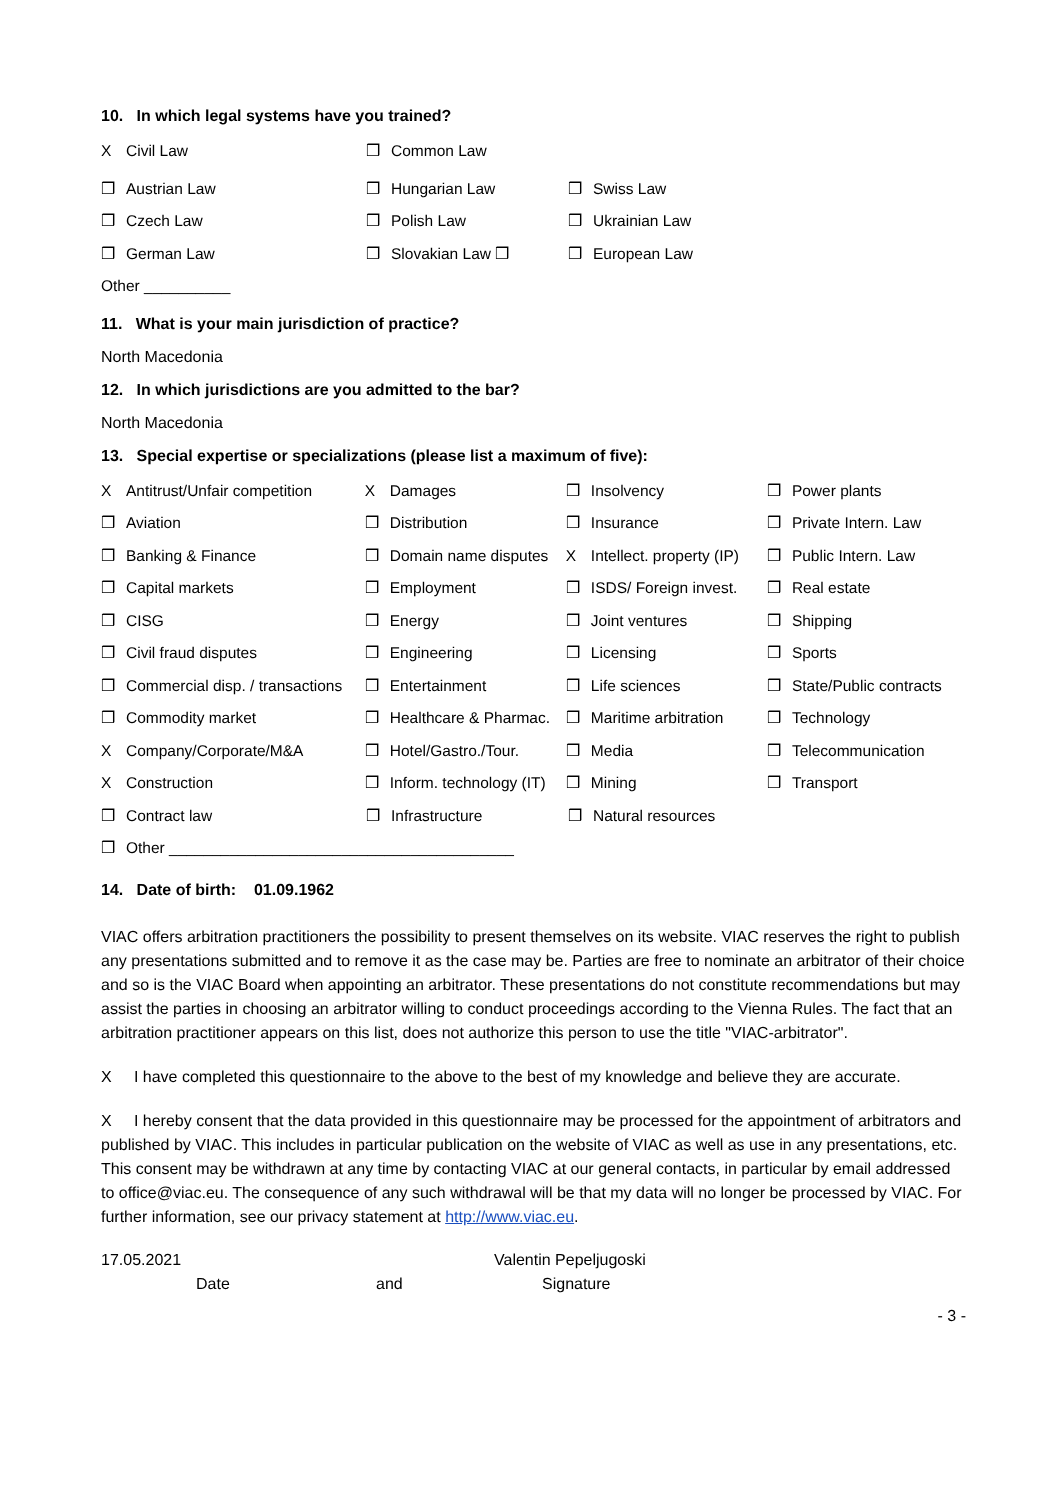10. In which legal systems have you trained?
X Civil Law ❒ Common Law
❒ Austrian Law ❒ Hungarian Law ❒ Swiss Law
❒ Czech Law ❒ Polish Law ❒ Ukrainian Law
❒ German Law ❒ Slovakian Law ❒ ❒ European Law
Other __________
11. What is your main jurisdiction of practice?
North Macedonia
12. In which jurisdictions are you admitted to the bar?
North Macedonia
13. Special expertise or specializations (please list a maximum of five):
X Antitrust/Unfair competition X Damages ❒ Insolvency ❒ Power plants
❒ Aviation ❒ Distribution ❒ Insurance ❒ Private Intern. Law
❒ Banking & Finance ❒ Domain name disputes X Intellect. property (IP) ❒ Public Intern. Law
❒ Capital markets ❒ Employment ❒ ISDS/ Foreign invest. ❒ Real estate
❒ CISG ❒ Energy ❒ Joint ventures ❒ Shipping
❒ Civil fraud disputes ❒ Engineering ❒ Licensing ❒ Sports
❒ Commercial disp. / transactions ❒ Entertainment ❒ Life sciences ❒ State/Public contracts
❒ Commodity market ❒ Healthcare & Pharmac. ❒ Maritime arbitration ❒ Technology
X Company/Corporate/M&A ❒ Hotel/Gastro./Tour. ❒ Media ❒ Telecommunication
X Construction ❒ Inform. technology (IT) ❒ Mining ❒ Transport
❒ Contract law ❒ Infrastructure ❒ Natural resources
❒ Other ________________________________________
14. Date of birth: 01.09.1962
VIAC offers arbitration practitioners the possibility to present themselves on its website. VIAC reserves the right to publish any presentations submitted and to remove it as the case may be. Parties are free to nominate an arbitrator of their choice and so is the VIAC Board when appointing an arbitrator. These presentations do not constitute recommendations but may assist the parties in choosing an arbitrator willing to conduct proceedings according to the Vienna Rules. The fact that an arbitration practitioner appears on this list, does not authorize this person to use the title "VIAC-arbitrator".
X I have completed this questionnaire to the above to the best of my knowledge and believe they are accurate.
X I hereby consent that the data provided in this questionnaire may be processed for the appointment of arbitrators and published by VIAC. This includes in particular publication on the website of VIAC as well as use in any presentations, etc. This consent may be withdrawn at any time by contacting VIAC at our general contacts, in particular by email addressed to office@viac.eu. The consequence of any such withdrawal will be that my data will no longer be processed by VIAC. For further information, see our privacy statement at http://www.viac.eu.
17.05.2021 Valentin Pepeljugoski
Date and Signature
- 3 -